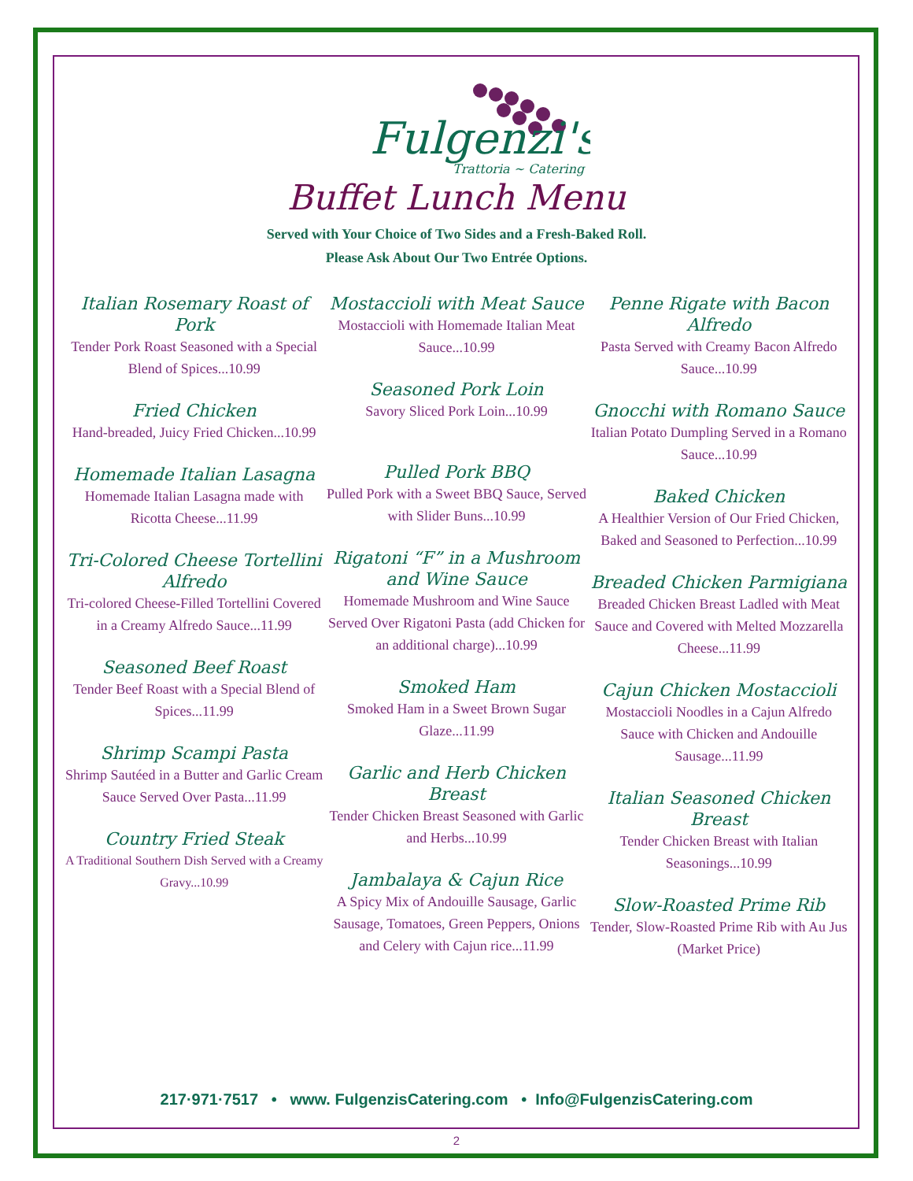Fulgenzi's
Trattoria ~ Catering
Buffet Lunch Menu
Served with Your Choice of Two Sides and a Fresh-Baked Roll.
Please Ask About Our Two Entrée Options.
Italian Rosemary Roast of Pork
Tender Pork Roast Seasoned with a Special Blend of Spices...10.99
Fried Chicken
Hand-breaded, Juicy Fried Chicken...10.99
Homemade Italian Lasagna
Homemade Italian Lasagna made with Ricotta Cheese...11.99
Tri-Colored Cheese Tortellini Alfredo
Tri-colored Cheese-Filled Tortellini Covered in a Creamy Alfredo Sauce...11.99
Seasoned Beef Roast
Tender Beef Roast with a Special Blend of Spices...11.99
Shrimp Scampi Pasta
Shrimp Sautéed in a Butter and Garlic Cream Sauce Served Over Pasta...11.99
Country Fried Steak
A Traditional Southern Dish Served with a Creamy Gravy...10.99
Mostaccioli with Meat Sauce
Mostaccioli with Homemade Italian Meat Sauce...10.99
Seasoned Pork Loin
Savory Sliced Pork Loin...10.99
Pulled Pork BBQ
Pulled Pork with a Sweet BBQ Sauce, Served with Slider Buns...10.99
Rigatoni “F” in a Mushroom and Wine Sauce
Homemade Mushroom and Wine Sauce Served Over Rigatoni Pasta (add Chicken for an additional charge)...10.99
Smoked Ham
Smoked Ham in a Sweet Brown Sugar Glaze...11.99
Garlic and Herb Chicken Breast
Tender Chicken Breast Seasoned with Garlic and Herbs...10.99
Jambalaya & Cajun Rice
A Spicy Mix of Andouille Sausage, Garlic Sausage, Tomatoes, Green Peppers, Onions and Celery with Cajun rice...11.99
Penne Rigate with Bacon Alfredo
Pasta Served with Creamy Bacon Alfredo Sauce...10.99
Gnocchi with Romano Sauce
Italian Potato Dumpling Served in a Romano Sauce...10.99
Baked Chicken
A Healthier Version of Our Fried Chicken, Baked and Seasoned to Perfection...10.99
Breaded Chicken Parmigiana
Breaded Chicken Breast Ladled with Meat Sauce and Covered with Melted Mozzarella Cheese...11.99
Cajun Chicken Mostaccioli
Mostaccioli Noodles in a Cajun Alfredo Sauce with Chicken and Andouille Sausage...11.99
Italian Seasoned Chicken Breast
Tender Chicken Breast with Italian Seasonings...10.99
Slow-Roasted Prime Rib
Tender, Slow-Roasted Prime Rib with Au Jus
(Market Price)
217·971·7517 • www. FulgenzisCatering.com • Info@FulgenzisCatering.com
2